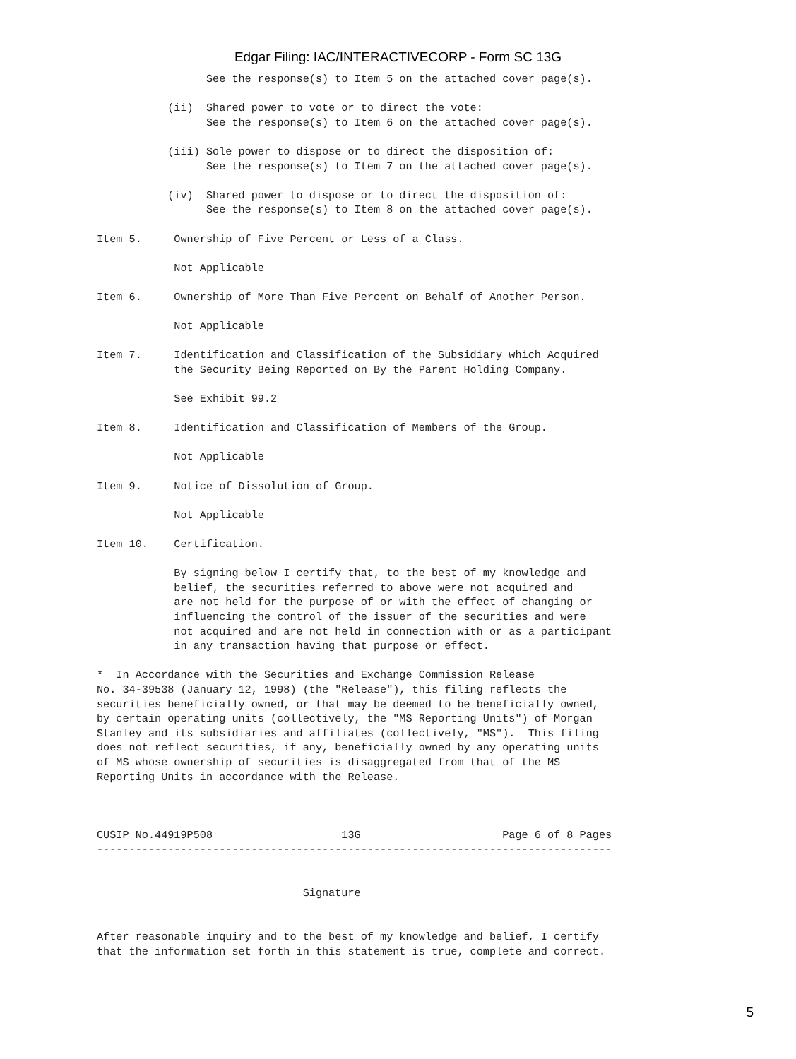Edgar Filing: IAC/INTERACTIVECORP - Form SC 13G
                 See the response(s) to Item 5 on the attached cover page(s).

           (ii)  Shared power to vote or to direct the vote:
                 See the response(s) to Item 6 on the attached cover page(s).

           (iii) Sole power to dispose or to direct the disposition of:
                 See the response(s) to Item 7 on the attached cover page(s).

           (iv)  Shared power to dispose or to direct the disposition of:
                 See the response(s) to Item 8 on the attached cover page(s).

Item 5.     Ownership of Five Percent or Less of a Class.

            Not Applicable

Item 6.     Ownership of More Than Five Percent on Behalf of Another Person.

            Not Applicable

Item 7.     Identification and Classification of the Subsidiary which Acquired
            the Security Being Reported on By the Parent Holding Company.

            See Exhibit 99.2

Item 8.     Identification and Classification of Members of the Group.

            Not Applicable

Item 9.     Notice of Dissolution of Group.

            Not Applicable

Item 10.    Certification.

            By signing below I certify that, to the best of my knowledge and
            belief, the securities referred to above were not acquired and
            are not held for the purpose of or with the effect of changing or
            influencing the control of the issuer of the securities and were
            not acquired and are not held in connection with or as a participant
            in any transaction having that purpose or effect.

*  In Accordance with the Securities and Exchange Commission Release
No. 34-39538 (January 12, 1998) (the "Release"), this filing reflects the
securities beneficially owned, or that may be deemed to be beneficially owned,
by certain operating units (collectively, the "MS Reporting Units") of Morgan
Stanley and its subsidiaries and affiliates (collectively, "MS").  This filing
does not reflect securities, if any, beneficially owned by any operating units
of MS whose ownership of securities is disaggregated from that of the MS
Reporting Units in accordance with the Release.



CUSIP No.44919P508                    13G                      Page 6 of 8 Pages
--------------------------------------------------------------------------------


                                Signature


After reasonable inquiry and to the best of my knowledge and belief, I certify
that the information set forth in this statement is true, complete and correct.
5